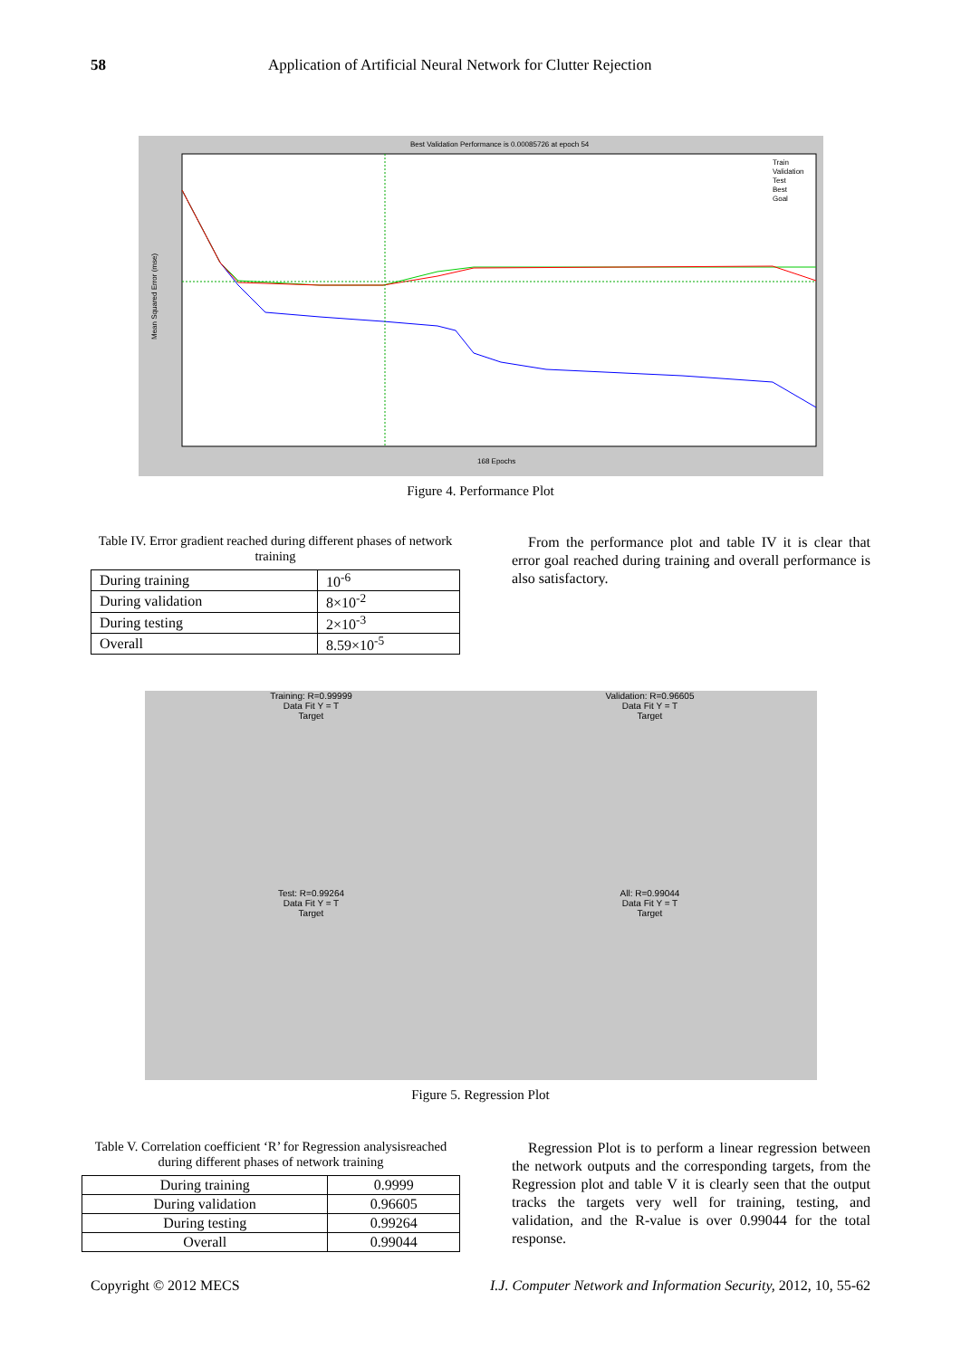58 Application of Artificial Neural Network for Clutter Rejection
Best Validation Performance is 0.00085726 at epoch 54
168 Epochs
Train
Validation
Test
Best
Goal
Mean Squared Error (mse)
Figure 4. Performance Plot
Table IV. Error gradient reached during different phases of network training
| During training | 10<sup>-6</sup> |
| During validation | 8×10<sup>-2</sup> |
| During testing | 2×10<sup>-3</sup> |
| Overall | 8.59×10<sup>-5</sup> |
From the performance plot and table IV it is clear that error goal reached during training and overall performance is also satisfactory.
Training: R=0.99999
Data Fit Y = T
Target
Validation: R=0.96605
Data Fit Y = T
Target
Test: R=0.99264
Data Fit Y = T
Target
All: R=0.99044
Data Fit Y = T
Target
Figure 5. Regression Plot
Table V. Correlation coefficient ‘R’ for Regression analysisreached during different phases of network training
| During training | 0.9999 |
| During validation | 0.96605 |
| During testing | 0.99264 |
| Overall | 0.99044 |
Regression Plot is to perform a linear regression between the network outputs and the corresponding targets, from the Regression plot and table V it is clearly seen that the output tracks the targets very well for training, testing, and validation, and the R-value is over 0.99044 for the total response.
Copyright © 2012 MECS I.J. Computer Network and Information Security, 2012, 10, 55-62